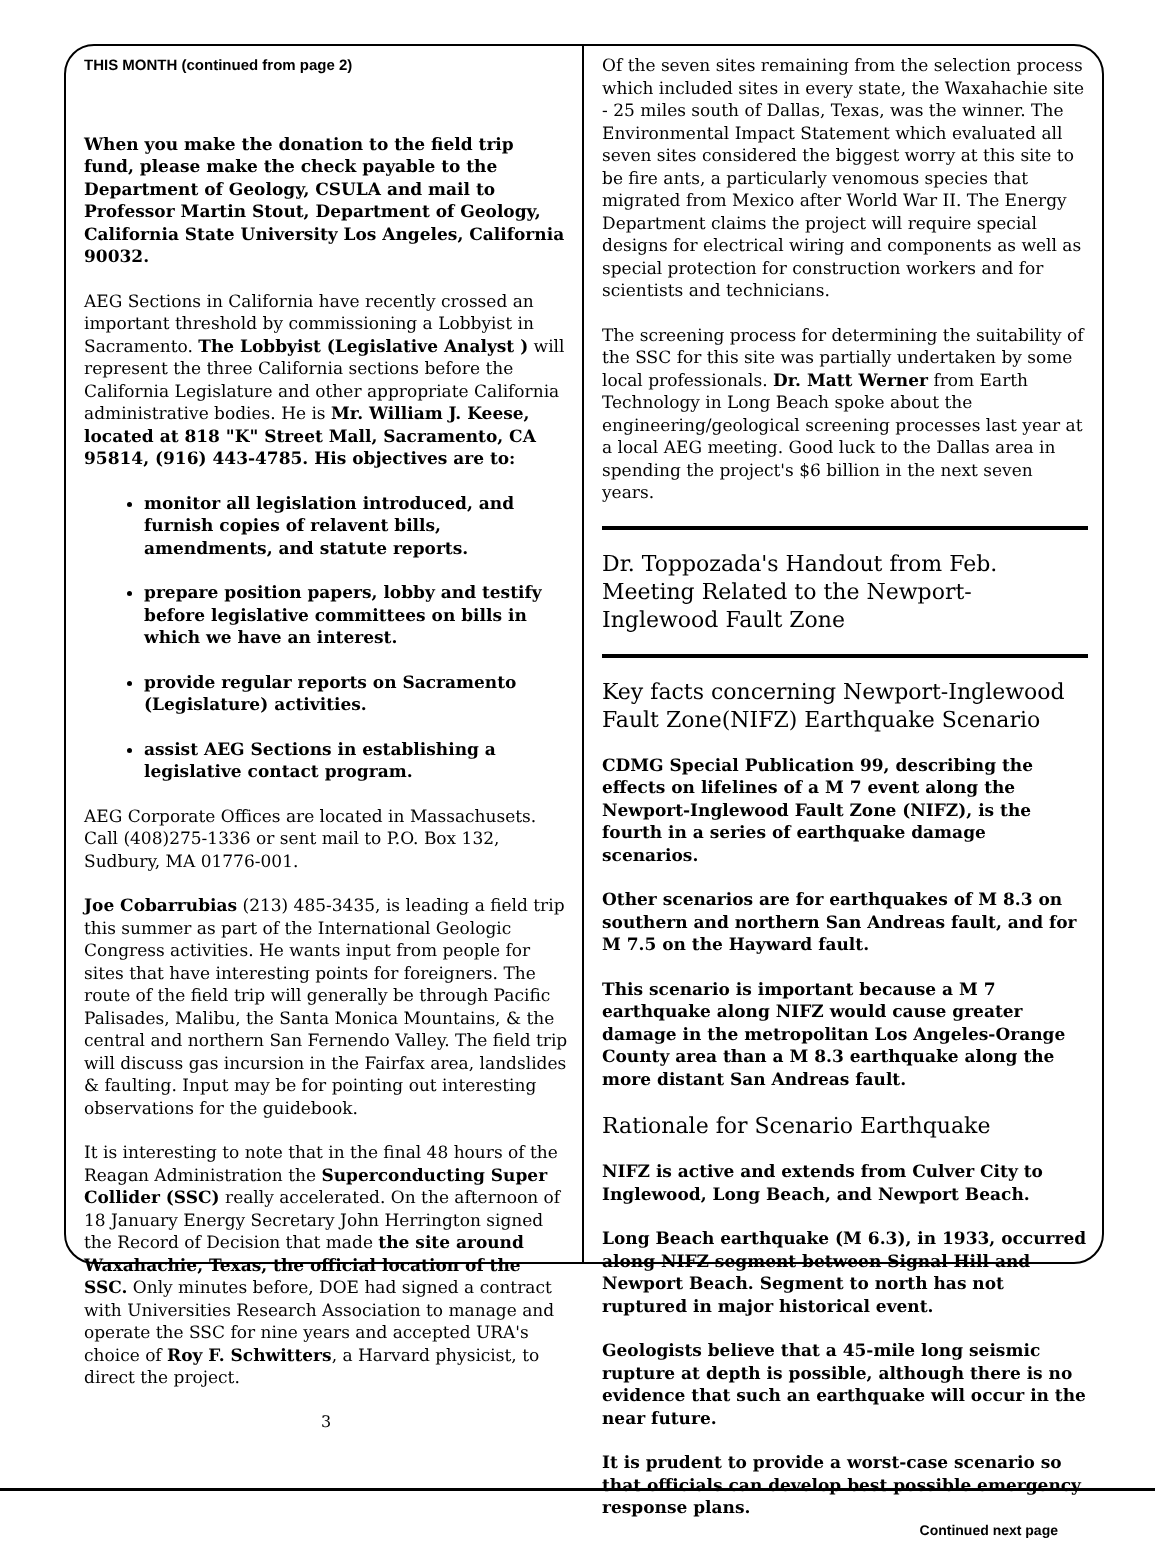THIS MONTH (continued from page 2)
When you make the donation to the field trip fund, please make the check payable to the Department of Geology, CSULA and mail to Professor Martin Stout, Department of Geology, California State University Los Angeles, California 90032.
AEG Sections in California have recently crossed an important threshold by commissioning a Lobbyist in Sacramento. The Lobbyist (Legislative Analyst ) will represent the three California sections before the California Legislature and other appropriate California administrative bodies. He is Mr. William J. Keese, located at 818 "K" Street Mall, Sacramento, CA 95814, (916) 443-4785. His objectives are to:
monitor all legislation introduced, and furnish copies of relavent bills, amendments, and statute reports.
prepare position papers, lobby and testify before legislative committees on bills in which we have an interest.
provide regular reports on Sacramento (Legislature) activities.
assist AEG Sections in establishing a legislative contact program.
AEG Corporate Offices are located in Massachusets. Call (408)275-1336 or sent mail to P.O. Box 132, Sudbury, MA 01776-001.
Joe Cobarrubias (213) 485-3435, is leading a field trip this summer as part of the International Geologic Congress activities. He wants input from people for sites that have interesting points for foreigners. The route of the field trip will generally be through Pacific Palisades, Malibu, the Santa Monica Mountains, & the central and northern San Fernendo Valley. The field trip will discuss gas incursion in the Fairfax area, landslides & faulting. Input may be for pointing out interesting observations for the guidebook.
It is interesting to note that in the final 48 hours of the Reagan Administration the Superconducting Super Collider (SSC) really accelerated. On the afternoon of 18 January Energy Secretary John Herrington signed the Record of Decision that made the site around Waxahachie, Texas, the official location of the SSC. Only minutes before, DOE had signed a contract with Universities Research Association to manage and operate the SSC for nine years and accepted URA's choice of Roy F. Schwitters, a Harvard physicist, to direct the project.
3
Of the seven sites remaining from the selection process which included sites in every state, the Waxahachie site - 25 miles south of Dallas, Texas, was the winner. The Environmental Impact Statement which evaluated all seven sites considered the biggest worry at this site to be fire ants, a particularly venomous species that migrated from Mexico after World War II. The Energy Department claims the project will require special designs for electrical wiring and components as well as special protection for construction workers and for scientists and technicians.
The screening process for determining the suitability of the SSC for this site was partially undertaken by some local professionals. Dr. Matt Werner from Earth Technology in Long Beach spoke about the engineering/geological screening processes last year at a local AEG meeting. Good luck to the Dallas area in spending the project's $6 billion in the next seven years.
Dr. Toppozada's Handout from Feb. Meeting Related to the Newport-Inglewood Fault Zone
Key facts concerning Newport-Inglewood Fault Zone(NIFZ) Earthquake Scenario
CDMG Special Publication 99, describing the effects on lifelines of a M 7 event along the Newport-Inglewood Fault Zone (NIFZ), is the fourth in a series of earthquake damage scenarios.
Other scenarios are for earthquakes of M 8.3 on southern and northern San Andreas fault, and for M 7.5 on the Hayward fault.
This scenario is important because a M 7 earthquake along NIFZ would cause greater damage in the metropolitan Los Angeles-Orange County area than a M 8.3 earthquake along the more distant San Andreas fault.
Rationale for Scenario Earthquake
NIFZ is active and extends from Culver City to Inglewood, Long Beach, and Newport Beach.
Long Beach earthquake (M 6.3), in 1933, occurred along NIFZ segment between Signal Hill and Newport Beach. Segment to north has not ruptured in major historical event.
Geologists believe that a 45-mile long seismic rupture at depth is possible, although there is no evidence that such an earthquake will occur in the near future.
It is prudent to provide a worst-case scenario so that officials can develop best possible emergency response plans.
Continued next page